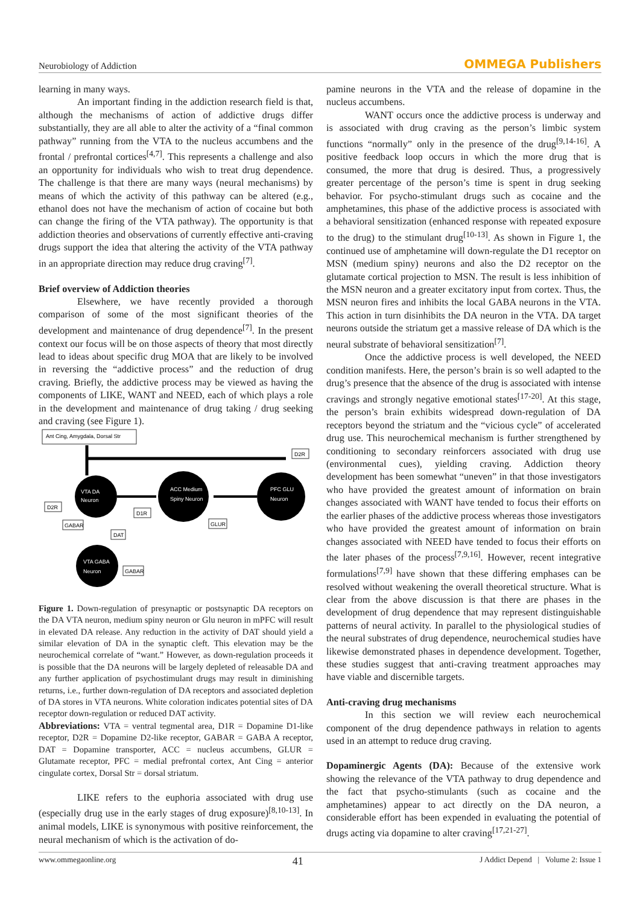Neurobiology of Addiction OMMEGA Publishers
learning in many ways.
An important finding in the addiction research field is that, although the mechanisms of action of addictive drugs differ substantially, they are all able to alter the activity of a “final common pathway” running from the VTA to the nucleus accumbens and the frontal / prefrontal cortices<sup>[4,7]</sup>. This represents a challenge and also an opportunity for individuals who wish to treat drug dependence. The challenge is that there are many ways (neural mechanisms) by means of which the activity of this pathway can be altered (e.g., ethanol does not have the mechanism of action of cocaine but both can change the firing of the VTA pathway). The opportunity is that addiction theories and observations of currently effective anti-craving drugs support the idea that altering the activity of the VTA pathway in an appropriate direction may reduce drug craving<sup>[7]</sup>.
Brief overview of Addiction theories
Elsewhere, we have recently provided a thorough comparison of some of the most significant theories of the development and maintenance of drug dependence<sup>[7]</sup>. In the present context our focus will be on those aspects of theory that most directly lead to ideas about specific drug MOA that are likely to be involved in reversing the “addictive process” and the reduction of drug craving. Briefly, the addictive process may be viewed as having the components of LIKE, WANT and NEED, each of which plays a role in the development and maintenance of drug taking / drug seeking and craving (see Figure 1).
Ant Cing, Amygdala, Dorsal Str
VTA DA
Neuron
ACC Medium
Spiny Neuron
PFC GLU
Neuron
VTA GABA
Neuron
D2R
D2R
GABAR
D1R
DAT
GLUR
GABAR
Figure 1. Down-regulation of presynaptic or postsynaptic DA receptors on the DA VTA neuron, medium spiny neuron or Glu neuron in mPFC will result in elevated DA release. Any reduction in the activity of DAT should yield a similar elevation of DA in the synaptic cleft. This elevation may be the neurochemical correlate of “want.” However, as down-regulation proceeds it is possible that the DA neurons will be largely depleted of releasable DA and any further application of psychostimulant drugs may result in diminishing returns, i.e., further down-regulation of DA receptors and associated depletion of DA stores in VTA neurons. White coloration indicates potential sites of DA receptor down-regulation or reduced DAT activity.
Abbreviations: VTA = ventral tegmental area, D1R = Dopamine D1-like receptor, D2R = Dopamine D2-like receptor, GABAR = GABA A receptor, DAT = Dopamine transporter, ACC = nucleus accumbens, GLUR = Glutamate receptor, PFC = medial prefrontal cortex, Ant Cing = anterior cingulate cortex, Dorsal Str = dorsal striatum.
LIKE refers to the euphoria associated with drug use (especially drug use in the early stages of drug exposure)<sup>[8,10-13]</sup>. In animal models, LIKE is synonymous with positive reinforcement, the neural mechanism of which is the activation of do-
pamine neurons in the VTA and the release of dopamine in the nucleus accumbens.
WANT occurs once the addictive process is underway and is associated with drug craving as the person’s limbic system functions “normally” only in the presence of the drug<sup>[9,14-16]</sup>. A positive feedback loop occurs in which the more drug that is consumed, the more that drug is desired. Thus, a progressively greater percentage of the person’s time is spent in drug seeking behavior. For psycho-stimulant drugs such as cocaine and the amphetamines, this phase of the addictive process is associated with a behavioral sensitization (enhanced response with repeated exposure to the drug) to the stimulant drug<sup>[10-13]</sup>. As shown in Figure 1, the continued use of amphetamine will down-regulate the D1 receptor on MSN (medium spiny) neurons and also the D2 receptor on the glutamate cortical projection to MSN. The result is less inhibition of the MSN neuron and a greater excitatory input from cortex. Thus, the MSN neuron fires and inhibits the local GABA neurons in the VTA. This action in turn disinhibits the DA neuron in the VTA. DA target neurons outside the striatum get a massive release of DA which is the neural substrate of behavioral sensitization<sup>[7]</sup>.
Once the addictive process is well developed, the NEED condition manifests. Here, the person’s brain is so well adapted to the drug’s presence that the absence of the drug is associated with intense cravings and strongly negative emotional states<sup>[17-20]</sup>. At this stage, the person’s brain exhibits widespread down-regulation of DA receptors beyond the striatum and the “vicious cycle” of accelerated drug use. This neurochemical mechanism is further strengthened by conditioning to secondary reinforcers associated with drug use (environmental cues), yielding craving. Addiction theory development has been somewhat “uneven” in that those investigators who have provided the greatest amount of information on brain changes associated with WANT have tended to focus their efforts on the earlier phases of the addictive process whereas those investigators who have provided the greatest amount of information on brain changes associated with NEED have tended to focus their efforts on the later phases of the process<sup>[7,9,16]</sup>. However, recent integrative formulations<sup>[7,9]</sup> have shown that these differing emphases can be resolved without weakening the overall theoretical structure. What is clear from the above discussion is that there are phases in the development of drug dependence that may represent distinguishable patterns of neural activity. In parallel to the physiological studies of the neural substrates of drug dependence, neurochemical studies have likewise demonstrated phases in dependence development. Together, these studies suggest that anti-craving treatment approaches may have viable and discernible targets.
Anti-craving drug mechanisms
In this section we will review each neurochemical component of the drug dependence pathways in relation to agents used in an attempt to reduce drug craving.
Dopaminergic Agents (DA): Because of the extensive work showing the relevance of the VTA pathway to drug dependence and the fact that psycho-stimulants (such as cocaine and the amphetamines) appear to act directly on the DA neuron, a considerable effort has been expended in evaluating the potential of drugs acting via dopamine to alter craving<sup>[17,21-27]</sup>.
www.ommegaonline.org 41 J Addict Depend | Volume 2: Issue 1